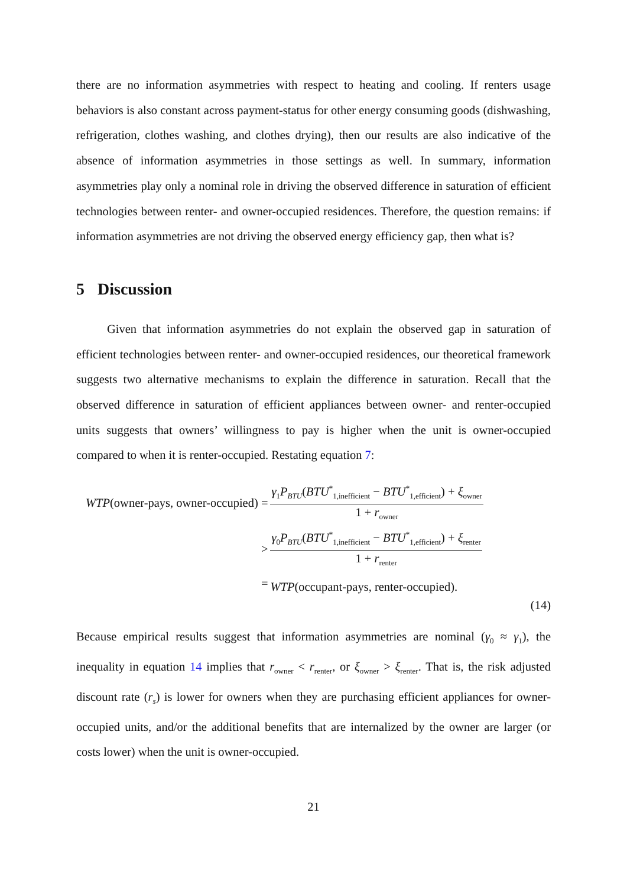there are no information asymmetries with respect to heating and cooling. If renters usage behaviors is also constant across payment-status for other energy consuming goods (dishwashing, refrigeration, clothes washing, and clothes drying), then our results are also indicative of the absence of information asymmetries in those settings as well. In summary, information asymmetries play only a nominal role in driving the observed difference in saturation of efficient technologies between renter- and owner-occupied residences. Therefore, the question remains: if information asymmetries are not driving the observed energy efficiency gap, then what is?
5 Discussion
Given that information asymmetries do not explain the observed gap in saturation of efficient technologies between renter- and owner-occupied residences, our theoretical framework suggests two alternative mechanisms to explain the difference in saturation. Recall that the observed difference in saturation of efficient appliances between owner- and renter-occupied units suggests that owners’ willingness to pay is higher when the unit is owner-occupied compared to when it is renter-occupied. Restating equation 7:
| WTP (owner-pays, owner-occupied) = | γ<sub>1</sub> P<sub>BTU</sub>( BTU<sup>*</sup><sub>1,inefficient</sub> − BTU<sup>*</sup><sub>1,efficient</sub>) + ξ<sub>owner</sub> 1 + r<sub>owner</sub> |
| > | γ<sub>0</sub> P<sub>BTU</sub>( BTU<sup>*</sup><sub>1,inefficient</sub> − BTU<sup>*</sup><sub>1,efficient</sub>) + ξ<sub>renter</sub> 1 + r<sub>renter</sub> |
| = | WTP (occupant-pays, renter-occupied). |
(14)
Because empirical results suggest that information asymmetries are nominal (γ<sub>0</sub> ≈ γ<sub>1</sub>), the inequality in equation 14 implies that r<sub>owner</sub> < r<sub>renter</sub>, or ξ<sub>owner</sub> > ξ<sub>renter</sub>. That is, the risk adjusted discount rate (r<sub>s</sub>) is lower for owners when they are purchasing efficient appliances for owner-occupied units, and/or the additional benefits that are internalized by the owner are larger (or costs lower) when the unit is owner-occupied.
21